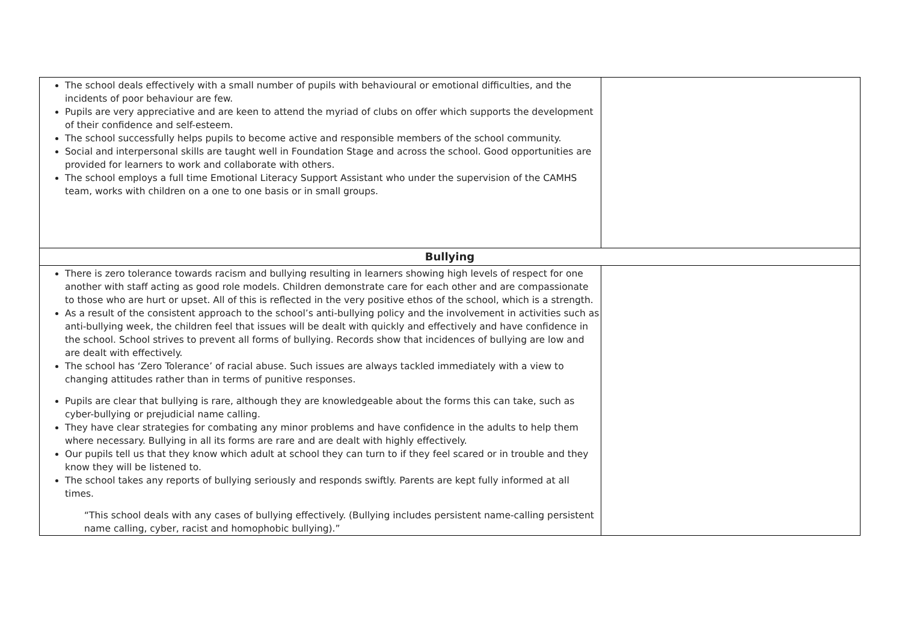| The school deals effectively with a small number of pupils with behavioural or emotional difficulties, and the incidents of poor behaviour are few. Pupils are very appreciative and are keen to attend the myriad of clubs on offer which supports the development of their confidence and self-esteem. The school successfully helps pupils to become active and responsible members of the school community. Social and interpersonal skills are taught well in Foundation Stage and across the school. Good opportunities are provided for learners to work and collaborate with others. The school employs a full time Emotional Literacy Support Assistant who under the supervision of the CAMHS team, works with children on a one to one basis or in small groups. | |
| Bullying | |
| There is zero tolerance towards racism and bullying resulting in learners showing high levels of respect for one another with staff acting as good role models. Children demonstrate care for each other and are compassionate to those who are hurt or upset. All of this is reflected in the very positive ethos of the school, which is a strength. As a result of the consistent approach to the school’s anti-bullying policy and the involvement in activities such as anti-bullying week, the children feel that issues will be dealt with quickly and effectively and have confidence in the school. School strives to prevent all forms of bullying. Records show that incidences of bullying are low and are dealt with effectively. The school has ‘Zero Tolerance’ of racial abuse. Such issues are always tackled immediately with a view to changing attitudes rather than in terms of punitive responses. Pupils are clear that bullying is rare, although they are knowledgeable about the forms this can take, such as cyber-bullying or prejudicial name calling. They have clear strategies for combating any minor problems and have confidence in the adults to help them where necessary. Bullying in all its forms are rare and are dealt with highly effectively. Our pupils tell us that they know which adult at school they can turn to if they feel scared or in trouble and they know they will be listened to. The school takes any reports of bullying seriously and responds swiftly. Parents are kept fully informed at all times. “This school deals with any cases of bullying effectively. (Bullying includes persistent name-calling persistent name calling, cyber, racist and homophobic bullying).” | |